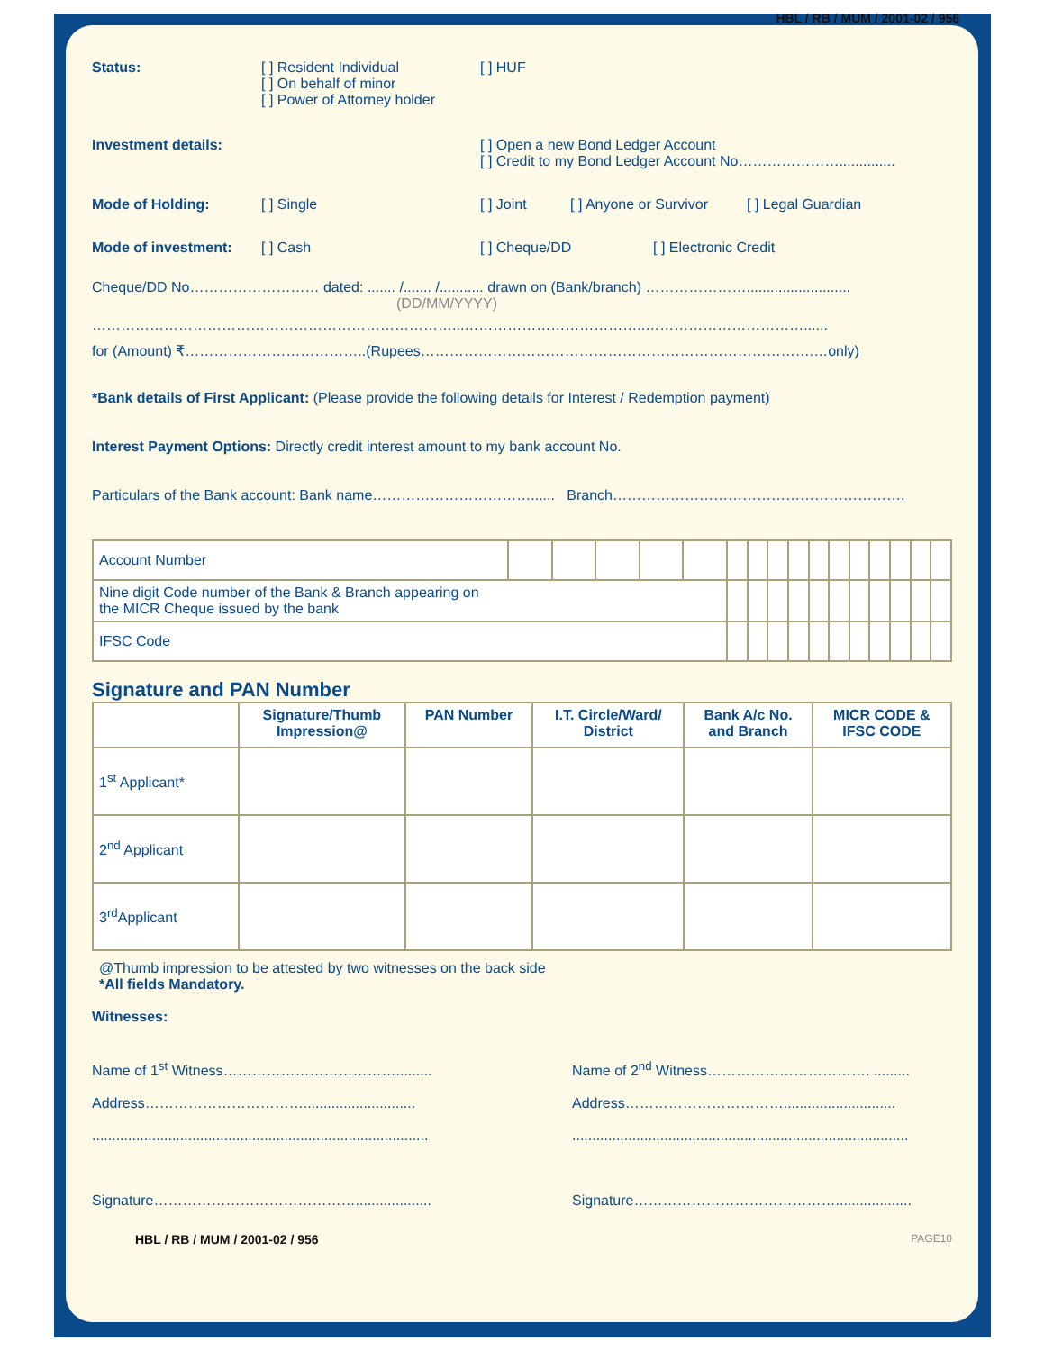HBL / RB / MUM / 2001-02 / 956
Status: [ ] Resident Individual
[ ] On behalf of minor
[ ] Power of Attorney holder
[ ] HUF
Investment details: [ ] Open a new Bond Ledger Account
[ ] Credit to my Bond Ledger Account No…………………..............
Mode of Holding: [ ] Single [ ] Joint [ ] Anyone or Survivor
[ ] Legal Guardian
Mode of investment: [ ] Cash [ ] Cheque/DD [ ] Electronic Credit
Cheque/DD No……………………… dated: ....... /....... /........... drawn on (Bank/branch) …………………..........................
(DD/MM/YYYY)
…………………………………………………………………...………………………………..……………………………......
for (Amount) ₹………………………………..(Rupees……………………………………………………………………….…only)
*Bank details of First Applicant: (Please provide the following details for Interest / Redemption payment)
Interest Payment Options: Directly credit interest amount to my bank account No.
Particulars of the Bank account: Bank name……………………………...... Branch…………………………………………………….
| Account Number | | | | | | | | | | | | | | | | |
| Nine digit Code number of the Bank & Branch appearing on the MICR Cheque issued by the bank | | | | | | | | | | | | | | | | |
| IFSC Code | | | | | | | | | | | | | | | | |
Signature and PAN Number
| | Signature/Thumb Impression@ | PAN Number | I.T. Circle/Ward/ District | Bank A/c No. and Branch | MICR CODE & IFSC CODE |
| --- | --- | --- | --- | --- | --- |
| 1<sup>st</sup> Applicant* | | | | | |
| 2<sup>nd</sup> Applicant | | | | | |
| 3<sup>rd</sup>Applicant | | | | | |
@Thumb impression to be attested by two witnesses on the back side
*All fields Mandatory.
Witnesses:
Name of 1<sup>st</sup> Witness……………………………….........
Address……………………………............................
....................................................................................
Signature……………………………………...................
Name of 2<sup>nd</sup> Witness……………………………. .........
Address……………………………............................
....................................................................................
Signature……………………………………...................
HBL / RB / MUM / 2001-02 / 956 PAGE10